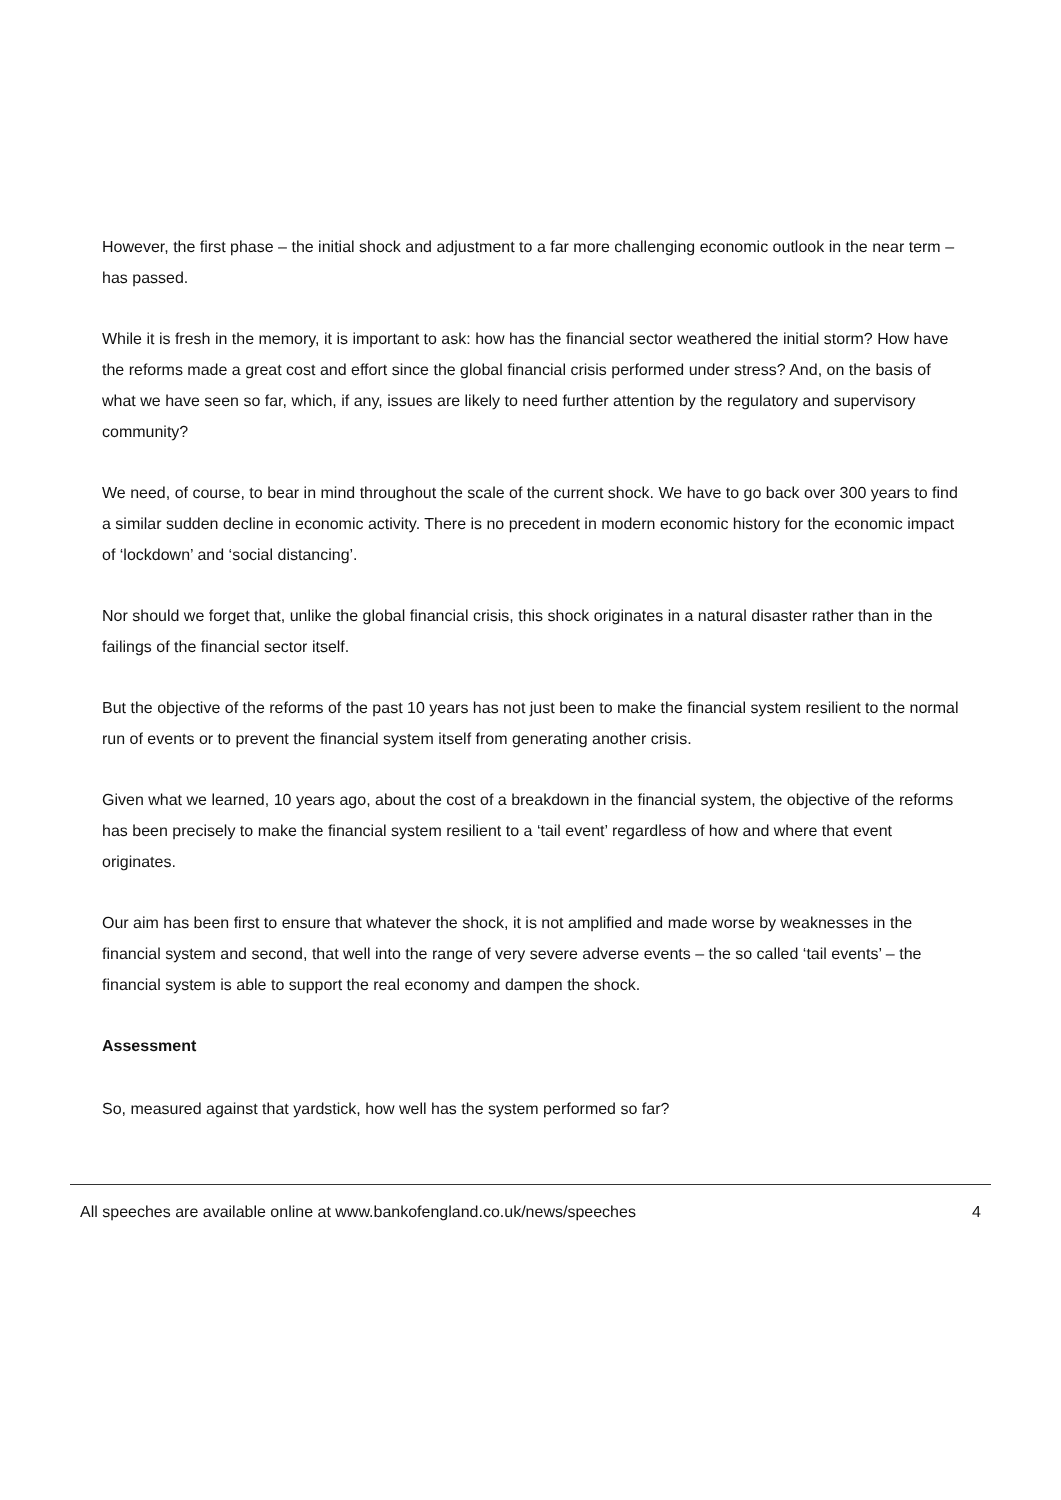However, the first phase – the initial shock and adjustment to a far more challenging economic outlook in the near term – has passed.
While it is fresh in the memory, it is important to ask: how has the financial sector weathered the initial storm? How have the reforms made a great cost and effort since the global financial crisis performed under stress? And, on the basis of what we have seen so far, which, if any, issues are likely to need further attention by the regulatory and supervisory community?
We need, of course, to bear in mind throughout the scale of the current shock. We have to go back over 300 years to find a similar sudden decline in economic activity. There is no precedent in modern economic history for the economic impact of ‘lockdown’ and ‘social distancing’.
Nor should we forget that, unlike the global financial crisis, this shock originates in a natural disaster rather than in the failings of the financial sector itself.
But the objective of the reforms of the past 10 years has not just been to make the financial system resilient to the normal run of events or to prevent the financial system itself from generating another crisis.
Given what we learned, 10 years ago, about the cost of a breakdown in the financial system, the objective of the reforms has been precisely to make the financial system resilient to a ‘tail event’ regardless of how and where that event originates.
Our aim has been first to ensure that whatever the shock, it is not amplified and made worse by weaknesses in the financial system and second, that well into the range of very severe adverse events – the so called ‘tail events’ – the financial system is able to support the real economy and dampen the shock.
Assessment
So, measured against that yardstick, how well has the system performed so far?
All speeches are available online at www.bankofengland.co.uk/news/speeches 4